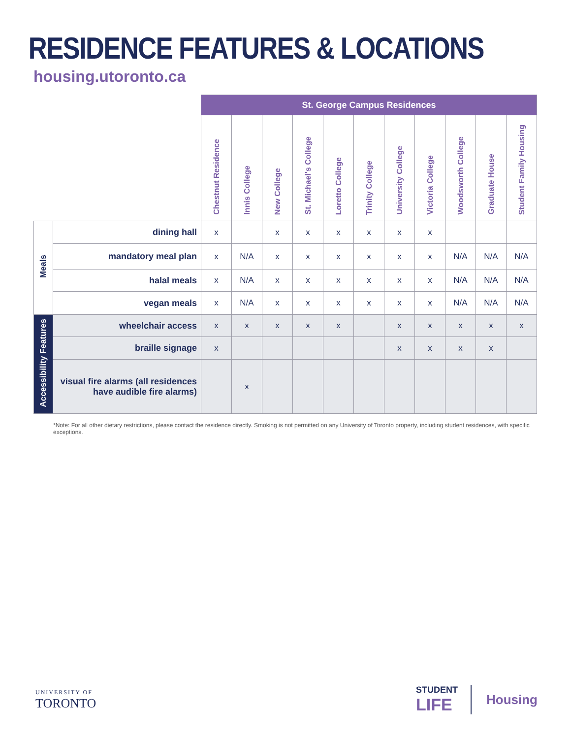RESIDENCE FEATURES & LOCATIONS
housing.utoronto.ca
| | | St. George Campus Residences | | | | | | | | | | |
| | | Chestnut Residence | Innis College | New College | St. Michael's College | Loretto College | Trinity College | University College | Victoria College | Woodsworth College | Graduate House | Student Family Housing |
| Meals | dining hall | x | | x | x | x | x | x | x | | | |
| | mandatory meal plan | x | N/A | x | x | x | x | x | x | N/A | N/A | N/A |
| | halal meals | x | N/A | x | x | x | x | x | x | N/A | N/A | N/A |
| | vegan meals | x | N/A | x | x | x | x | x | x | N/A | N/A | N/A |
| Accessibility Features | wheelchair access | x | x | x | x | x | | x | x | x | x | x |
| | braille signage | x | | | | | | x | x | x | x | |
| | visual fire alarms (all residences have audible fire alarms) | | x | | | | | | | | | |
*Note: For all other dietary restrictions, please contact the residence directly. Smoking is not permitted on any University of Toronto property, including student residences, with specific exceptions.
UNIVERSITY OF
TORONTO
STUDENT
LIFE
Housing